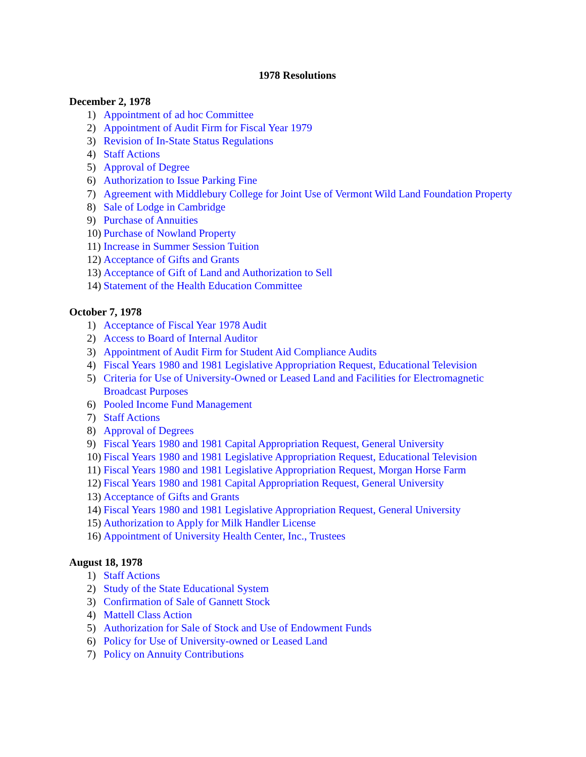1978 Resolutions
December 2, 1978
1) Appointment of ad hoc Committee
2) Appointment of Audit Firm for Fiscal Year 1979
3) Revision of In-State Status Regulations
4) Staff Actions
5) Approval of Degree
6) Authorization to Issue Parking Fine
7) Agreement with Middlebury College for Joint Use of Vermont Wild Land Foundation Property
8) Sale of Lodge in Cambridge
9) Purchase of Annuities
10) Purchase of Nowland Property
11) Increase in Summer Session Tuition
12) Acceptance of Gifts and Grants
13) Acceptance of Gift of Land and Authorization to Sell
14) Statement of the Health Education Committee
October 7, 1978
1) Acceptance of Fiscal Year 1978 Audit
2) Access to Board of Internal Auditor
3) Appointment of Audit Firm for Student Aid Compliance Audits
4) Fiscal Years 1980 and 1981 Legislative Appropriation Request, Educational Television
5) Criteria for Use of University-Owned or Leased Land and Facilities for Electromagnetic Broadcast Purposes
6) Pooled Income Fund Management
7) Staff Actions
8) Approval of Degrees
9) Fiscal Years 1980 and 1981 Capital Appropriation Request, General University
10) Fiscal Years 1980 and 1981 Legislative Appropriation Request, Educational Television
11) Fiscal Years 1980 and 1981 Legislative Appropriation Request, Morgan Horse Farm
12) Fiscal Years 1980 and 1981 Capital Appropriation Request, General University
13) Acceptance of Gifts and Grants
14) Fiscal Years 1980 and 1981 Legislative Appropriation Request, General University
15) Authorization to Apply for Milk Handler License
16) Appointment of University Health Center, Inc., Trustees
August 18, 1978
1) Staff Actions
2) Study of the State Educational System
3) Confirmation of Sale of Gannett Stock
4) Mattell Class Action
5) Authorization for Sale of Stock and Use of Endowment Funds
6) Policy for Use of University-owned or Leased Land
7) Policy on Annuity Contributions